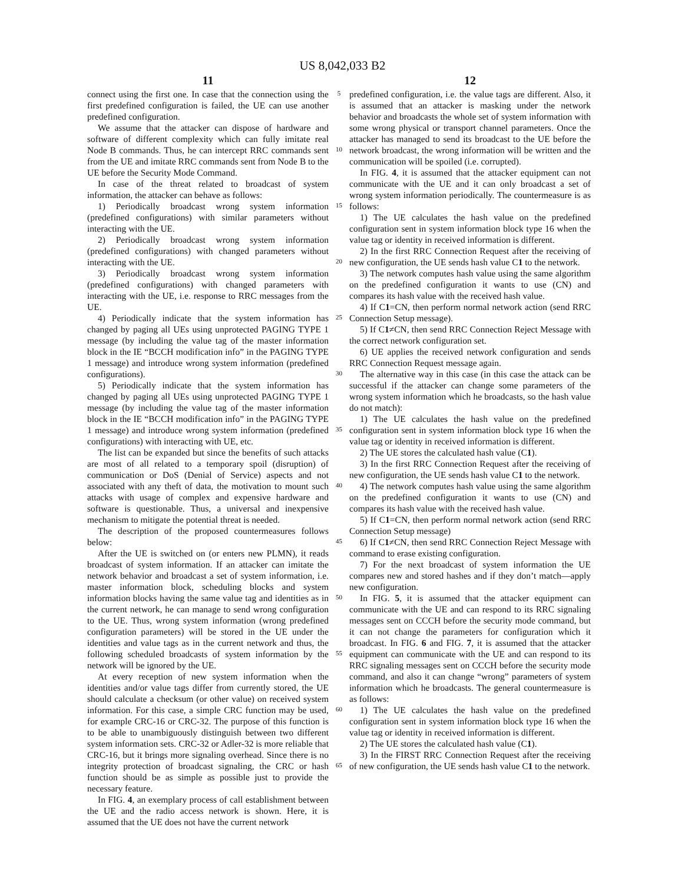US 8,042,033 B2
11
connect using the first one. In case that the connection using the first predefined configuration is failed, the UE can use another predefined configuration.
We assume that the attacker can dispose of hardware and software of different complexity which can fully imitate real Node B commands. Thus, he can intercept RRC commands sent from the UE and imitate RRC commands sent from Node B to the UE before the Security Mode Command.
In case of the threat related to broadcast of system information, the attacker can behave as follows:
1) Periodically broadcast wrong system information (predefined configurations) with similar parameters without interacting with the UE.
2) Periodically broadcast wrong system information (predefined configurations) with changed parameters without interacting with the UE.
3) Periodically broadcast wrong system information (predefined configurations) with changed parameters with interacting with the UE, i.e. response to RRC messages from the UE.
4) Periodically indicate that the system information has changed by paging all UEs using unprotected PAGING TYPE 1 message (by including the value tag of the master information block in the IE “BCCH modification info” in the PAGING TYPE 1 message) and introduce wrong system information (predefined configurations).
5) Periodically indicate that the system information has changed by paging all UEs using unprotected PAGING TYPE 1 message (by including the value tag of the master information block in the IE “BCCH modification info” in the PAGING TYPE 1 message) and introduce wrong system information (predefined configurations) with interacting with UE, etc.
The list can be expanded but since the benefits of such attacks are most of all related to a temporary spoil (disruption) of communication or DoS (Denial of Service) aspects and not associated with any theft of data, the motivation to mount such attacks with usage of complex and expensive hardware and software is questionable. Thus, a universal and inexpensive mechanism to mitigate the potential threat is needed.
The description of the proposed countermeasures follows below:
After the UE is switched on (or enters new PLMN), it reads broadcast of system information. If an attacker can imitate the network behavior and broadcast a set of system information, i.e. master information block, scheduling blocks and system information blocks having the same value tag and identities as in the current network, he can manage to send wrong configuration to the UE. Thus, wrong system information (wrong predefined configuration parameters) will be stored in the UE under the identities and value tags as in the current network and thus, the following scheduled broadcasts of system information by the network will be ignored by the UE.
At every reception of new system information when the identities and/or value tags differ from currently stored, the UE should calculate a checksum (or other value) on received system information. For this case, a simple CRC function may be used, for example CRC-16 or CRC-32. The purpose of this function is to be able to unambiguously distinguish between two different system information sets. CRC-32 or Adler-32 is more reliable that CRC-16, but it brings more signaling overhead. Since there is no integrity protection of broadcast signaling, the CRC or hash function should be as simple as possible just to provide the necessary feature.
In FIG. 4, an exemplary process of call establishment between the UE and the radio access network is shown. Here, it is assumed that the UE does not have the current network
5
10
15
20
25
30
35
40
45
50
55
60
65
12
predefined configuration, i.e. the value tags are different. Also, it is assumed that an attacker is masking under the network behavior and broadcasts the whole set of system information with some wrong physical or transport channel parameters. Once the attacker has managed to send its broadcast to the UE before the network broadcast, the wrong information will be written and the communication will be spoiled (i.e. corrupted).
In FIG. 4, it is assumed that the attacker equipment can not communicate with the UE and it can only broadcast a set of wrong system information periodically. The countermeasure is as follows:
1) The UE calculates the hash value on the predefined configuration sent in system information block type 16 when the value tag or identity in received information is different.
2) In the first RRC Connection Request after the receiving of new configuration, the UE sends hash value C1 to the network.
3) The network computes hash value using the same algorithm on the predefined configuration it wants to use (CN) and compares its hash value with the received hash value.
4) If C1=CN, then perform normal network action (send RRC Connection Setup message).
5) If C1≠CN, then send RRC Connection Reject Message with the correct network configuration set.
6) UE applies the received network configuration and sends RRC Connection Request message again.
The alternative way in this case (in this case the attack can be successful if the attacker can change some parameters of the wrong system information which he broadcasts, so the hash value do not match):
1) The UE calculates the hash value on the predefined configuration sent in system information block type 16 when the value tag or identity in received information is different.
2) The UE stores the calculated hash value (C1).
3) In the first RRC Connection Request after the receiving of new configuration, the UE sends hash value C1 to the network.
4) The network computes hash value using the same algorithm on the predefined configuration it wants to use (CN) and compares its hash value with the received hash value.
5) If C1=CN, then perform normal network action (send RRC Connection Setup message)
6) If C1≠CN, then send RRC Connection Reject Message with command to erase existing configuration.
7) For the next broadcast of system information the UE compares new and stored hashes and if they don’t match—apply new configuration.
In FIG. 5, it is assumed that the attacker equipment can communicate with the UE and can respond to its RRC signaling messages sent on CCCH before the security mode command, but it can not change the parameters for configuration which it broadcast. In FIG. 6 and FIG. 7, it is assumed that the attacker equipment can communicate with the UE and can respond to its RRC signaling messages sent on CCCH before the security mode command, and also it can change “wrong” parameters of system information which he broadcasts. The general countermeasure is as follows:
1) The UE calculates the hash value on the predefined configuration sent in system information block type 16 when the value tag or identity in received information is different.
2) The UE stores the calculated hash value (C1).
3) In the FIRST RRC Connection Request after the receiving of new configuration, the UE sends hash value C1 to the network.